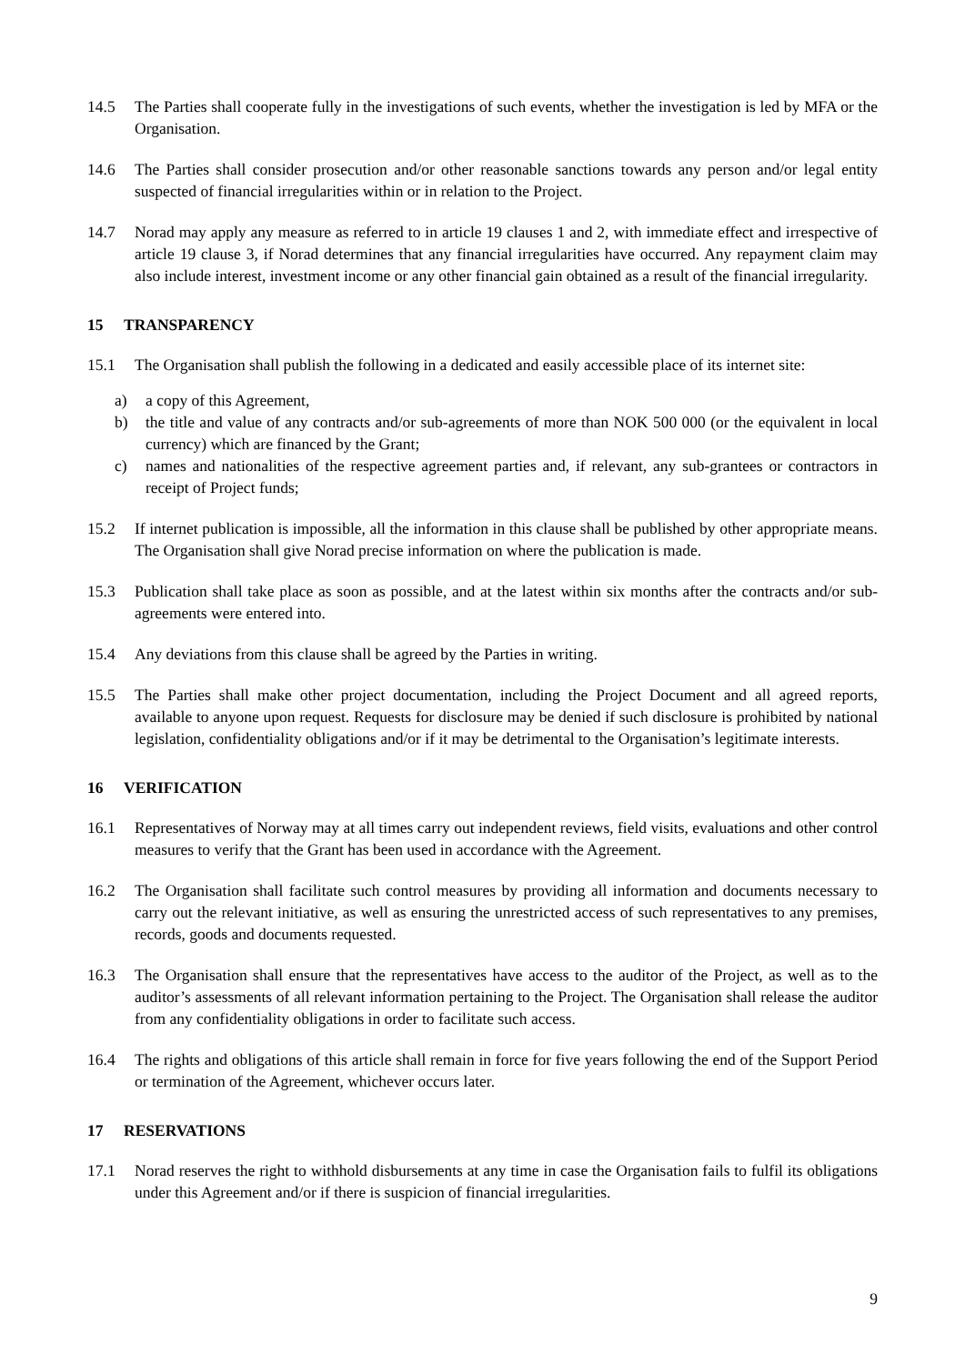14.5 The Parties shall cooperate fully in the investigations of such events, whether the investigation is led by MFA or the Organisation.
14.6 The Parties shall consider prosecution and/or other reasonable sanctions towards any person and/or legal entity suspected of financial irregularities within or in relation to the Project.
14.7 Norad may apply any measure as referred to in article 19 clauses 1 and 2, with immediate effect and irrespective of article 19 clause 3, if Norad determines that any financial irregularities have occurred. Any repayment claim may also include interest, investment income or any other financial gain obtained as a result of the financial irregularity.
15 TRANSPARENCY
15.1 The Organisation shall publish the following in a dedicated and easily accessible place of its internet site:
a) a copy of this Agreement,
b) the title and value of any contracts and/or sub-agreements of more than NOK 500 000 (or the equivalent in local currency) which are financed by the Grant;
c) names and nationalities of the respective agreement parties and, if relevant, any sub-grantees or contractors in receipt of Project funds;
15.2 If internet publication is impossible, all the information in this clause shall be published by other appropriate means. The Organisation shall give Norad precise information on where the publication is made.
15.3 Publication shall take place as soon as possible, and at the latest within six months after the contracts and/or sub-agreements were entered into.
15.4 Any deviations from this clause shall be agreed by the Parties in writing.
15.5 The Parties shall make other project documentation, including the Project Document and all agreed reports, available to anyone upon request. Requests for disclosure may be denied if such disclosure is prohibited by national legislation, confidentiality obligations and/or if it may be detrimental to the Organisation’s legitimate interests.
16 VERIFICATION
16.1 Representatives of Norway may at all times carry out independent reviews, field visits, evaluations and other control measures to verify that the Grant has been used in accordance with the Agreement.
16.2 The Organisation shall facilitate such control measures by providing all information and documents necessary to carry out the relevant initiative, as well as ensuring the unrestricted access of such representatives to any premises, records, goods and documents requested.
16.3 The Organisation shall ensure that the representatives have access to the auditor of the Project, as well as to the auditor’s assessments of all relevant information pertaining to the Project. The Organisation shall release the auditor from any confidentiality obligations in order to facilitate such access.
16.4 The rights and obligations of this article shall remain in force for five years following the end of the Support Period or termination of the Agreement, whichever occurs later.
17 RESERVATIONS
17.1 Norad reserves the right to withhold disbursements at any time in case the Organisation fails to fulfil its obligations under this Agreement and/or if there is suspicion of financial irregularities.
9